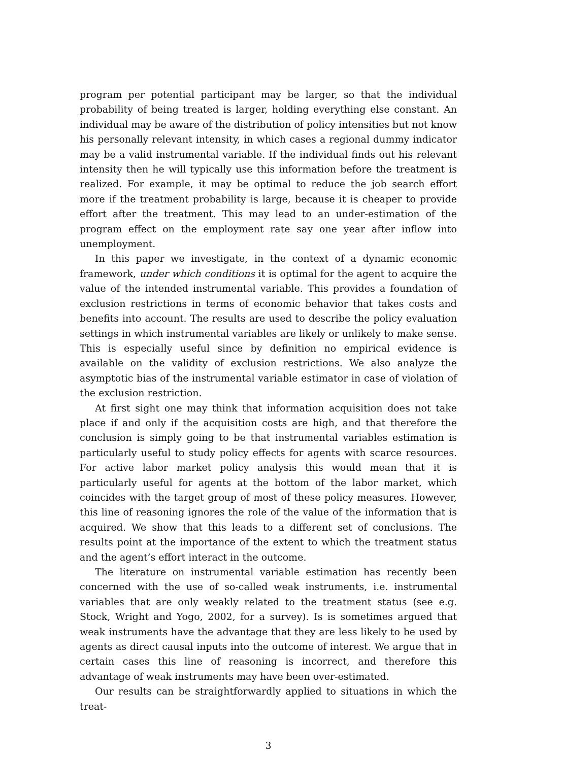program per potential participant may be larger, so that the individual probability of being treated is larger, holding everything else constant. An individual may be aware of the distribution of policy intensities but not know his personally relevant intensity, in which cases a regional dummy indicator may be a valid instrumental variable. If the individual finds out his relevant intensity then he will typically use this information before the treatment is realized. For example, it may be optimal to reduce the job search effort more if the treatment probability is large, because it is cheaper to provide effort after the treatment. This may lead to an under-estimation of the program effect on the employment rate say one year after inflow into unemployment.
In this paper we investigate, in the context of a dynamic economic framework, under which conditions it is optimal for the agent to acquire the value of the intended instrumental variable. This provides a foundation of exclusion restrictions in terms of economic behavior that takes costs and benefits into account. The results are used to describe the policy evaluation settings in which instrumental variables are likely or unlikely to make sense. This is especially useful since by definition no empirical evidence is available on the validity of exclusion restrictions. We also analyze the asymptotic bias of the instrumental variable estimator in case of violation of the exclusion restriction.
At first sight one may think that information acquisition does not take place if and only if the acquisition costs are high, and that therefore the conclusion is simply going to be that instrumental variables estimation is particularly useful to study policy effects for agents with scarce resources. For active labor market policy analysis this would mean that it is particularly useful for agents at the bottom of the labor market, which coincides with the target group of most of these policy measures. However, this line of reasoning ignores the role of the value of the information that is acquired. We show that this leads to a different set of conclusions. The results point at the importance of the extent to which the treatment status and the agent’s effort interact in the outcome.
The literature on instrumental variable estimation has recently been concerned with the use of so-called weak instruments, i.e. instrumental variables that are only weakly related to the treatment status (see e.g. Stock, Wright and Yogo, 2002, for a survey). Is is sometimes argued that weak instruments have the advantage that they are less likely to be used by agents as direct causal inputs into the outcome of interest. We argue that in certain cases this line of reasoning is incorrect, and therefore this advantage of weak instruments may have been over-estimated.
Our results can be straightforwardly applied to situations in which the treat-
3